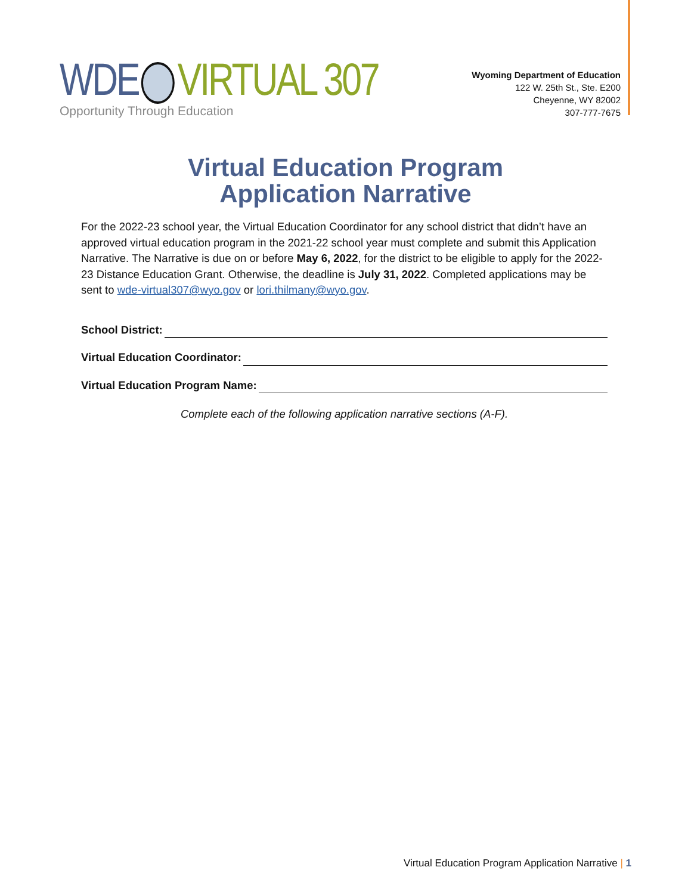WDE VIRTUAL 307
Opportunity Through Education
Wyoming Department of Education
122 W. 25th St., Ste. E200
Cheyenne, WY 82002
307-777-7675
Virtual Education Program
Application Narrative
For the 2022-23 school year, the Virtual Education Coordinator for any school district that didn’t have an approved virtual education program in the 2021-22 school year must complete and submit this Application Narrative. The Narrative is due on or before May 6, 2022, for the district to be eligible to apply for the 2022-23 Distance Education Grant. Otherwise, the deadline is July 31, 2022. Completed applications may be sent to wde-virtual307@wyo.gov or lori.thilmany@wyo.gov.
School District:
Virtual Education Coordinator:
Virtual Education Program Name:
Complete each of the following application narrative sections (A-F).
Virtual Education Program Application Narrative | 1